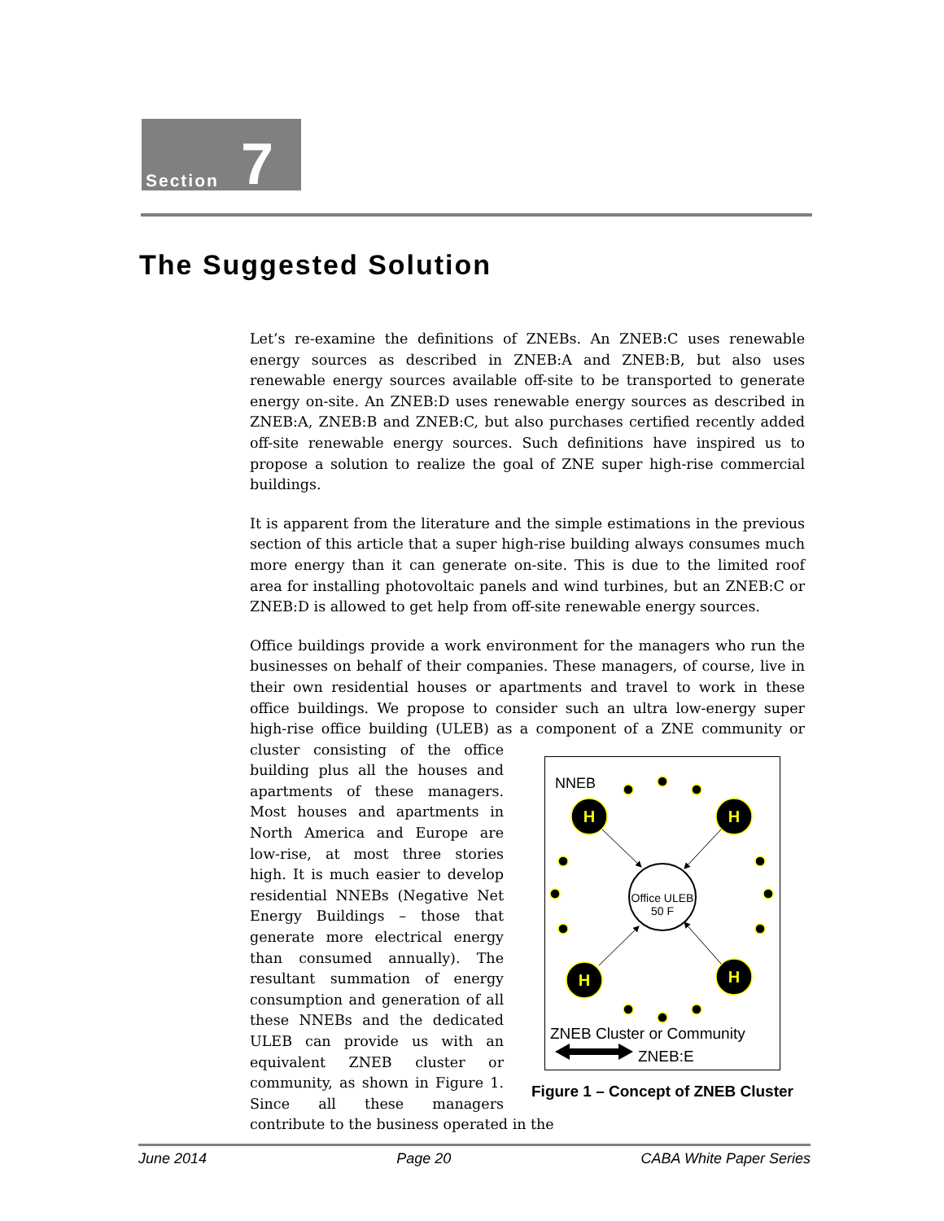Section 7
The Suggested Solution
Let’s re-examine the definitions of ZNEBs. An ZNEB:C uses renewable energy sources as described in ZNEB:A and ZNEB:B, but also uses renewable energy sources available off-site to be transported to generate energy on-site. An ZNEB:D uses renewable energy sources as described in ZNEB:A, ZNEB:B and ZNEB:C, but also purchases certified recently added off-site renewable energy sources. Such definitions have inspired us to propose a solution to realize the goal of ZNE super high-rise commercial buildings.
It is apparent from the literature and the simple estimations in the previous section of this article that a super high-rise building always consumes much more energy than it can generate on-site. This is due to the limited roof area for installing photovoltaic panels and wind turbines, but an ZNEB:C or ZNEB:D is allowed to get help from off-site renewable energy sources.
Office buildings provide a work environment for the managers who run the businesses on behalf of their companies. These managers, of course, live in their own residential houses or apartments and travel to work in these office buildings. We propose to consider such an ultra low-energy super high-rise office building (ULEB) as a component of a ZNE community or cluster consisting
NNEB
H
H
H
H
Office ULEB
50 F
ZNEB Cluster or Community
ZNEB:E
Figure 1 – Concept of ZNEB Cluster
of the office building plus all the houses and apartments of these managers. Most houses and apartments in North America and Europe are low-rise, at most three stories high. It is much easier to develop residential NNEBs (Negative Net Energy Buildings – those that generate more electrical energy than consumed annually). The resultant summation of energy consumption and generation of all these NNEBs and the dedicated ULEB can provide us with an equivalent ZNEB cluster or community, as shown in Figure 1. Since all these managers contribute to the business operated in the
June 2014 Page 20 CABA White Paper Series